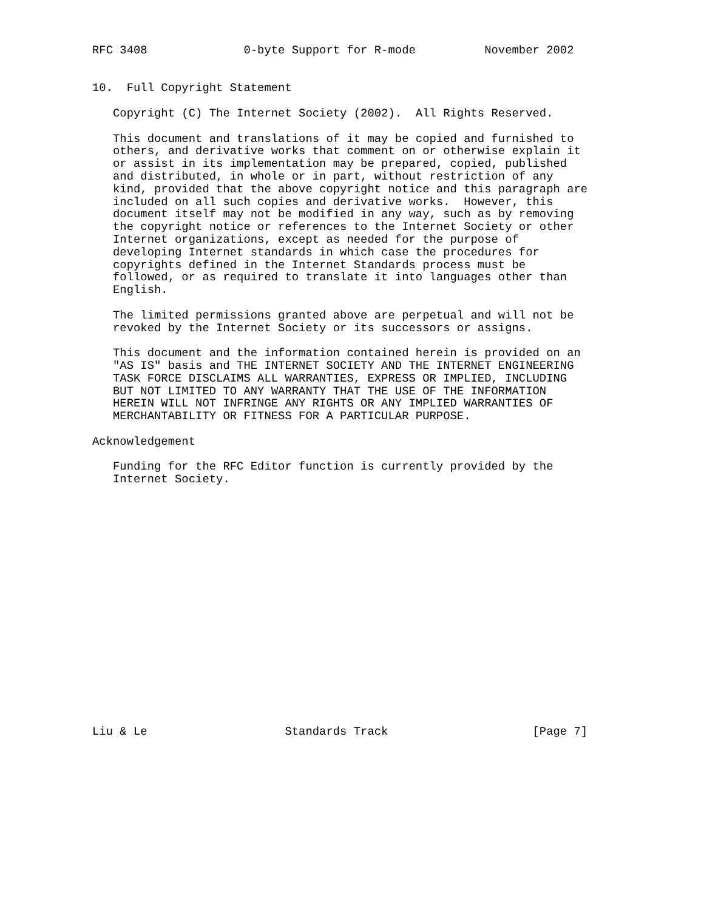RFC 3408              0-byte Support for R-mode          November 2002


10.  Full Copyright Statement

   Copyright (C) The Internet Society (2002).  All Rights Reserved.

   This document and translations of it may be copied and furnished to
   others, and derivative works that comment on or otherwise explain it
   or assist in its implementation may be prepared, copied, published
   and distributed, in whole or in part, without restriction of any
   kind, provided that the above copyright notice and this paragraph are
   included on all such copies and derivative works.  However, this
   document itself may not be modified in any way, such as by removing
   the copyright notice or references to the Internet Society or other
   Internet organizations, except as needed for the purpose of
   developing Internet standards in which case the procedures for
   copyrights defined in the Internet Standards process must be
   followed, or as required to translate it into languages other than
   English.

   The limited permissions granted above are perpetual and will not be
   revoked by the Internet Society or its successors or assigns.

   This document and the information contained herein is provided on an
   "AS IS" basis and THE INTERNET SOCIETY AND THE INTERNET ENGINEERING
   TASK FORCE DISCLAIMS ALL WARRANTIES, EXPRESS OR IMPLIED, INCLUDING
   BUT NOT LIMITED TO ANY WARRANTY THAT THE USE OF THE INFORMATION
   HEREIN WILL NOT INFRINGE ANY RIGHTS OR ANY IMPLIED WARRANTIES OF
   MERCHANTABILITY OR FITNESS FOR A PARTICULAR PURPOSE.

Acknowledgement

   Funding for the RFC Editor function is currently provided by the
   Internet Society.



















Liu & Le                    Standards Track                     [Page 7]